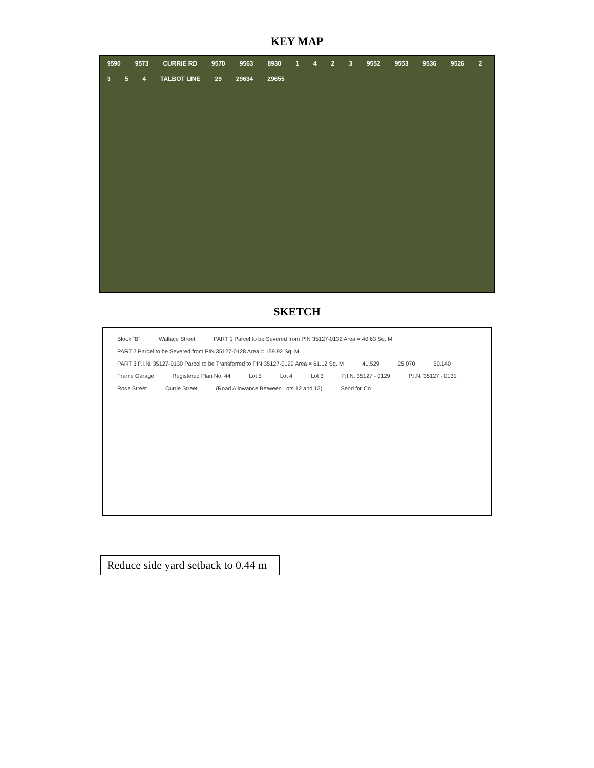KEY MAP
9590 9573 CURRIE RD 9570 9563 8930 1423 9552 9553 9536 9526 2354 TALBOT LINE 29 29634 29655
SKETCH
Block "B" Wallace Street PART 1 Parcel to be Severed from PIN 35127-0132 Area = 40.63 Sq. M PART 2 Parcel to be Severed from PIN 35127-0128 Area = 159.92 Sq. M PART 3 P.I.N. 35127-0130 Parcel to be Transferred to PIN 35127-0129 Area = 61.12 Sq. M 41.529 25.070 50.140 Frame Garage Registered Plan No. 44 Lot 5 Lot 4 Lot 3 P.I.N. 35127 - 0129 P.I.N. 35127 - 0131 Rose Street Currie Street (Road Allowance Between Lots 12 and 13) Send for Co
Reduce side yard setback to 0.44 m